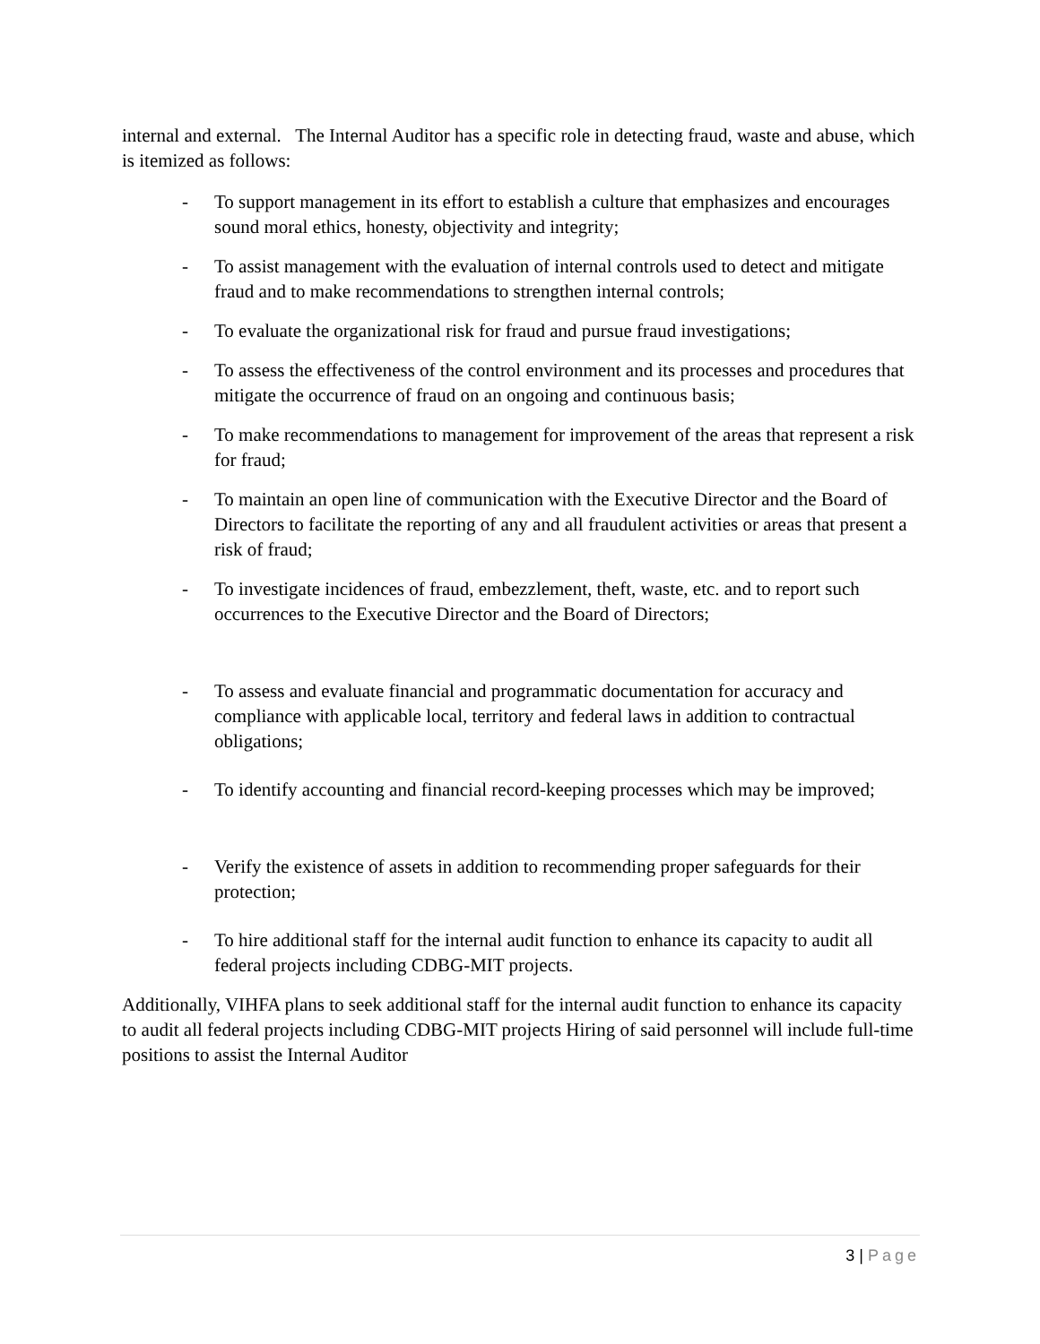internal and external. The Internal Auditor has a specific role in detecting fraud, waste and abuse, which is itemized as follows:
- To support management in its effort to establish a culture that emphasizes and encourages sound moral ethics, honesty, objectivity and integrity;
- To assist management with the evaluation of internal controls used to detect and mitigate fraud and to make recommendations to strengthen internal controls;
- To evaluate the organizational risk for fraud and pursue fraud investigations;
- To assess the effectiveness of the control environment and its processes and procedures that mitigate the occurrence of fraud on an ongoing and continuous basis;
- To make recommendations to management for improvement of the areas that represent a risk for fraud;
- To maintain an open line of communication with the Executive Director and the Board of Directors to facilitate the reporting of any and all fraudulent activities or areas that present a risk of fraud;
- To investigate incidences of fraud, embezzlement, theft, waste, etc. and to report such occurrences to the Executive Director and the Board of Directors;
- To assess and evaluate financial and programmatic documentation for accuracy and compliance with applicable local, territory and federal laws in addition to contractual obligations;
- To identify accounting and financial record-keeping processes which may be improved;
- Verify the existence of assets in addition to recommending proper safeguards for their protection;
- To hire additional staff for the internal audit function to enhance its capacity to audit all federal projects including CDBG-MIT projects.
Additionally, VIHFA plans to seek additional staff for the internal audit function to enhance its capacity to audit all federal projects including CDBG-MIT projects Hiring of said personnel will include full-time positions to assist the Internal Auditor
3 | Page